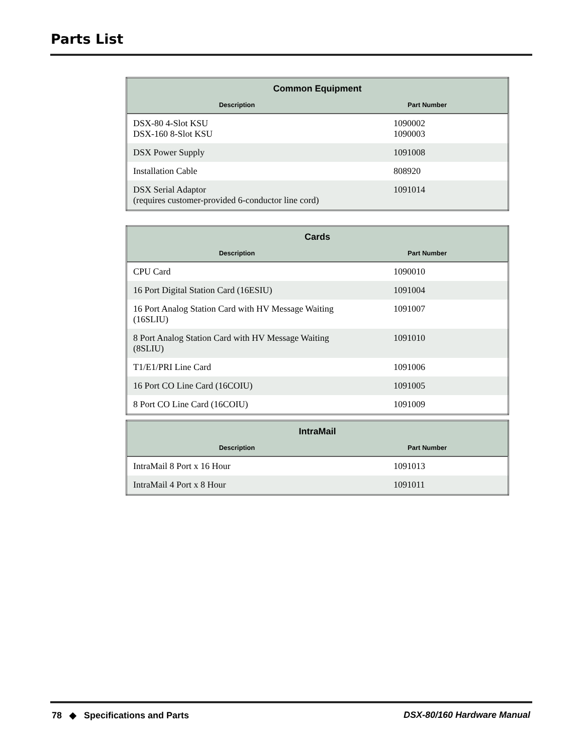Parts List
| Common Equipment | |
| --- | --- |
| Description | Part Number |
| DSX-80 4-Slot KSU DSX-160 8-Slot KSU | 1090002 1090003 |
| DSX Power Supply | 1091008 |
| Installation Cable | 808920 |
| DSX Serial Adaptor (requires customer-provided 6-conductor line cord) | 1091014 |
| Cards | |
| --- | --- |
| Description | Part Number |
| CPU Card | 1090010 |
| 16 Port Digital Station Card (16ESIU) | 1091004 |
| 16 Port Analog Station Card with HV Message Waiting (16SLIU) | 1091007 |
| 8 Port Analog Station Card with HV Message Waiting (8SLIU) | 1091010 |
| T1/E1/PRI Line Card | 1091006 |
| 16 Port CO Line Card (16COIU) | 1091005 |
| 8 Port CO Line Card (16COIU) | 1091009 |
| IntraMail | |
| --- | --- |
| Description | Part Number |
| IntraMail 8 Port x 16 Hour | 1091013 |
| IntraMail 4 Port x 8 Hour | 1091011 |
78 ◆ Specifications and Parts DSX-80/160 Hardware Manual